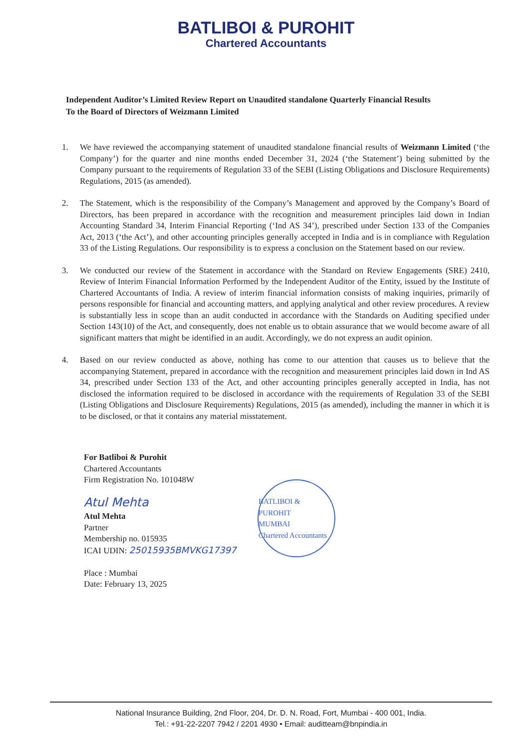BATLIBOI & PUROHIT
Chartered Accountants
Independent Auditor’s Limited Review Report on Unaudited standalone Quarterly Financial Results
To the Board of Directors of Weizmann Limited
1. We have reviewed the accompanying statement of unaudited standalone financial results of Weizmann Limited (‘the Company’) for the quarter and nine months ended December 31, 2024 (‘the Statement’) being submitted by the Company pursuant to the requirements of Regulation 33 of the SEBI (Listing Obligations and Disclosure Requirements) Regulations, 2015 (as amended).
2. The Statement, which is the responsibility of the Company’s Management and approved by the Company’s Board of Directors, has been prepared in accordance with the recognition and measurement principles laid down in Indian Accounting Standard 34, Interim Financial Reporting (‘Ind AS 34’), prescribed under Section 133 of the Companies Act, 2013 (‘the Act’), and other accounting principles generally accepted in India and is in compliance with Regulation 33 of the Listing Regulations. Our responsibility is to express a conclusion on the Statement based on our review.
3. We conducted our review of the Statement in accordance with the Standard on Review Engagements (SRE) 2410, Review of Interim Financial Information Performed by the Independent Auditor of the Entity, issued by the Institute of Chartered Accountants of India. A review of interim financial information consists of making inquiries, primarily of persons responsible for financial and accounting matters, and applying analytical and other review procedures. A review is substantially less in scope than an audit conducted in accordance with the Standards on Auditing specified under Section 143(10) of the Act, and consequently, does not enable us to obtain assurance that we would become aware of all significant matters that might be identified in an audit. Accordingly, we do not express an audit opinion.
4. Based on our review conducted as above, nothing has come to our attention that causes us to believe that the accompanying Statement, prepared in accordance with the recognition and measurement principles laid down in Ind AS 34, prescribed under Section 133 of the Act, and other accounting principles generally accepted in India, has not disclosed the information required to be disclosed in accordance with the requirements of Regulation 33 of the SEBI (Listing Obligations and Disclosure Requirements) Regulations, 2015 (as amended), including the manner in which it is to be disclosed, or that it contains any material misstatement.
For Batliboi & Purohit
Chartered Accountants
Firm Registration No. 101048W
BATLIBOI & PUROHIT
MUMBAI
Chartered Accountants
Atul Mehta
Atul Mehta
Partner
Membership no. 015935
ICAI UDIN: 25015935BMVKG17397
Place : Mumbai
Date: February 13, 2025
National Insurance Building, 2nd Floor, 204, Dr. D. N. Road, Fort, Mumbai - 400 001, India.
Tel.: +91-22-2207 7942 / 2201 4930 • Email: auditteam@bnpindia.in